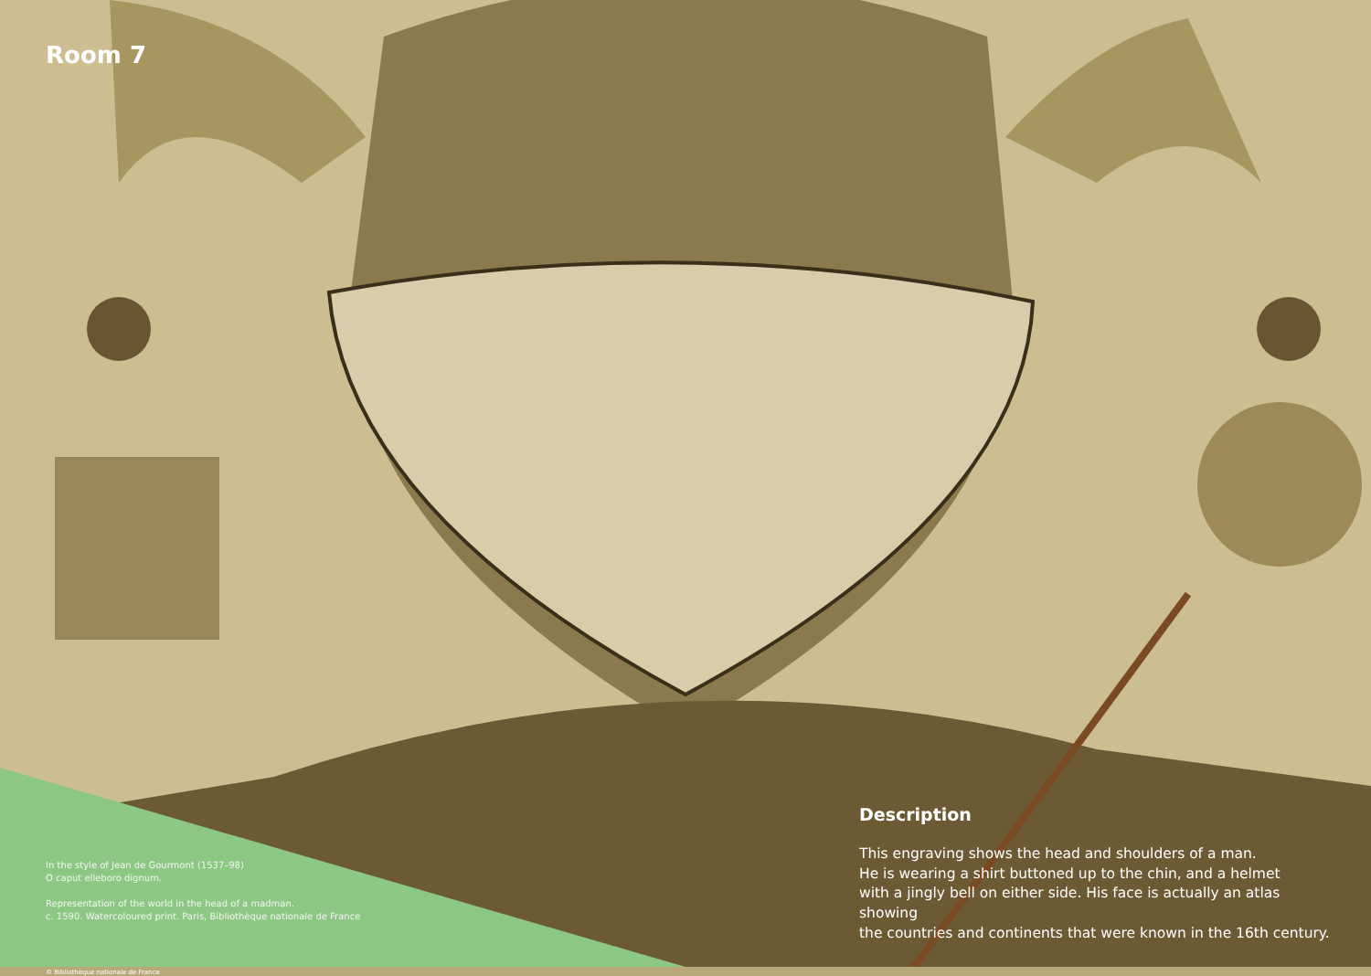Room 7
In the style of Jean de Gourmont (1537–98)
O caput elleboro dignum.
Representation of the world in the head of a madman.
c. 1590. Watercoloured print. Paris, Bibliothèque nationale de France
© Bibliothèque nationale de France
Description
This engraving shows the head and shoulders of a man.
He is wearing a shirt buttoned up to the chin, and a helmet
with a jingly bell on either side. His face is actually an atlas showing
the countries and continents that were known in the 16th century.